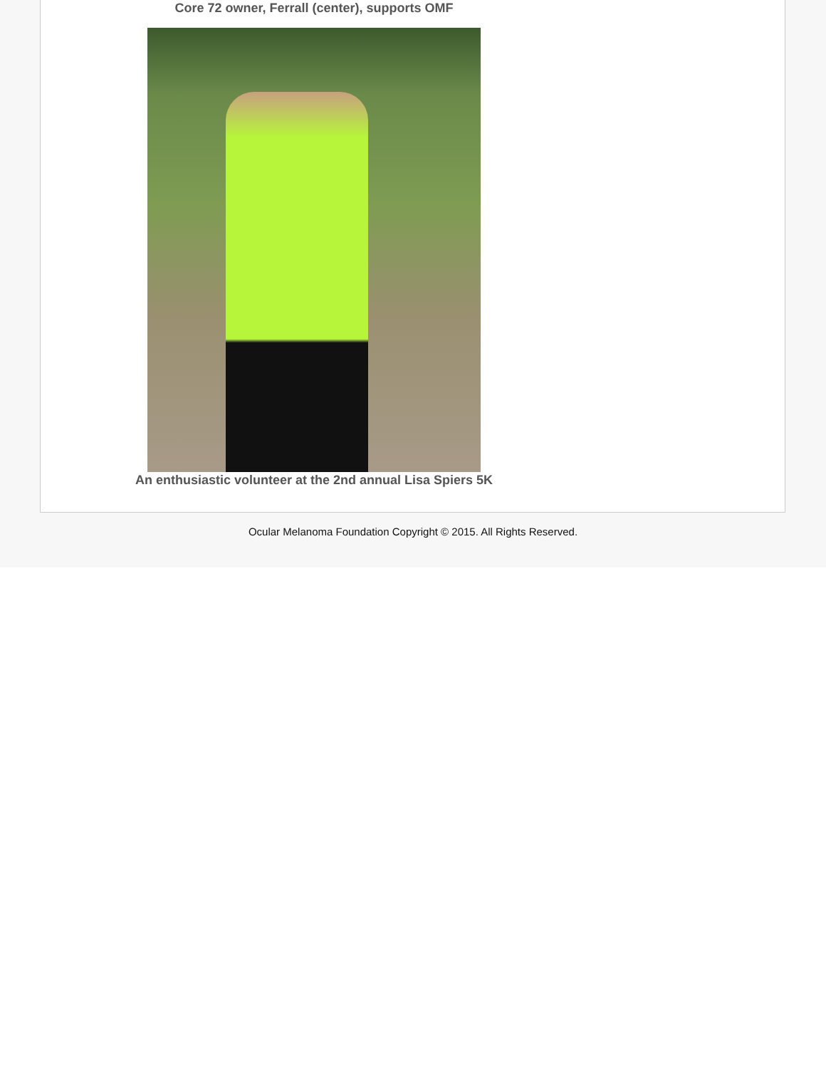Core 72 owner, Ferrall (center), supports OMF
An enthusiastic volunteer at the 2nd annual Lisa Spiers 5K
Ocular Melanoma Foundation Copyright © 2015. All Rights Reserved.